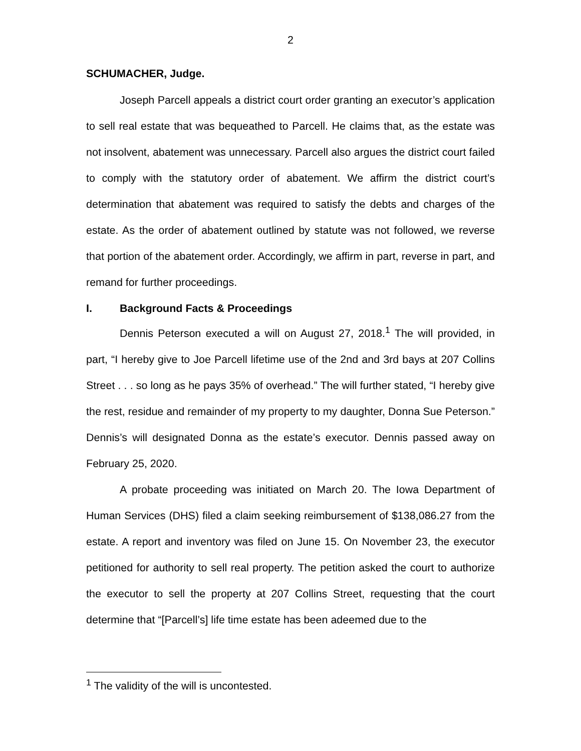2
SCHUMACHER, Judge.
Joseph Parcell appeals a district court order granting an executor’s application to sell real estate that was bequeathed to Parcell. He claims that, as the estate was not insolvent, abatement was unnecessary. Parcell also argues the district court failed to comply with the statutory order of abatement. We affirm the district court’s determination that abatement was required to satisfy the debts and charges of the estate. As the order of abatement outlined by statute was not followed, we reverse that portion of the abatement order. Accordingly, we affirm in part, reverse in part, and remand for further proceedings.
I. Background Facts & Proceedings
Dennis Peterson executed a will on August 27, 2018.<sup>1</sup> The will provided, in part, “I hereby give to Joe Parcell lifetime use of the 2nd and 3rd bays at 207 Collins Street . . . so long as he pays 35% of overhead.” The will further stated, “I hereby give the rest, residue and remainder of my property to my daughter, Donna Sue Peterson.” Dennis’s will designated Donna as the estate’s executor. Dennis passed away on February 25, 2020.
A probate proceeding was initiated on March 20. The Iowa Department of Human Services (DHS) filed a claim seeking reimbursement of $138,086.27 from the estate. A report and inventory was filed on June 15. On November 23, the executor petitioned for authority to sell real property. The petition asked the court to authorize the executor to sell the property at 207 Collins Street, requesting that the court determine that “[Parcell’s] life time estate has been adeemed due to the
<sup>1</sup> The validity of the will is uncontested.